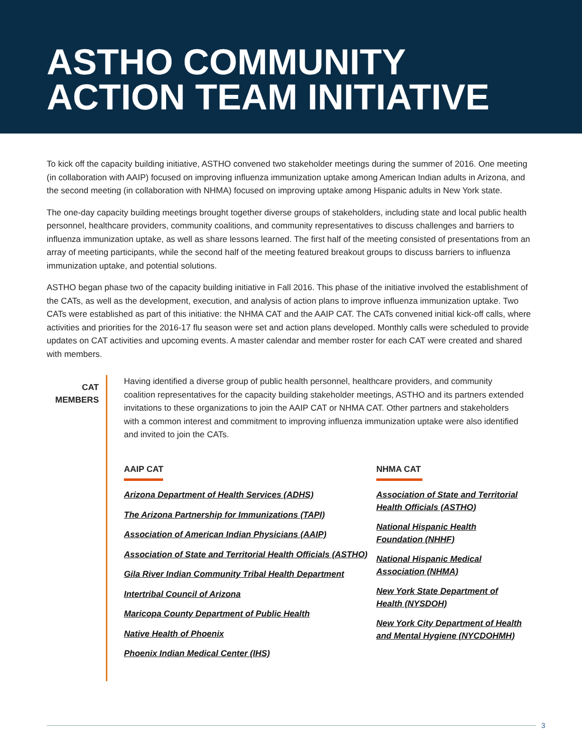ASTHO COMMUNITY
ACTION TEAM INITIATIVE
To kick off the capacity building initiative, ASTHO convened two stakeholder meetings during the summer of 2016. One meeting (in collaboration with AAIP) focused on improving influenza immunization uptake among American Indian adults in Arizona, and the second meeting (in collaboration with NHMA) focused on improving uptake among Hispanic adults in New York state.
The one-day capacity building meetings brought together diverse groups of stakeholders, including state and local public health personnel, healthcare providers, community coalitions, and community representatives to discuss challenges and barriers to influenza immunization uptake, as well as share lessons learned. The first half of the meeting consisted of presentations from an array of meeting participants, while the second half of the meeting featured breakout groups to discuss barriers to influenza immunization uptake, and potential solutions.
ASTHO began phase two of the capacity building initiative in Fall 2016. This phase of the initiative involved the establishment of the CATs, as well as the development, execution, and analysis of action plans to improve influenza immunization uptake. Two CATs were established as part of this initiative: the NHMA CAT and the AAIP CAT. The CATs convened initial kick-off calls, where activities and priorities for the 2016-17 flu season were set and action plans developed. Monthly calls were scheduled to provide updates on CAT activities and upcoming events. A master calendar and member roster for each CAT were created and shared with members.
CAT MEMBERS
Having identified a diverse group of public health personnel, healthcare providers, and community coalition representatives for the capacity building stakeholder meetings, ASTHO and its partners extended invitations to these organizations to join the AAIP CAT or NHMA CAT. Other partners and stakeholders with a common interest and commitment to improving influenza immunization uptake were also identified and invited to join the CATs.
AAIP CAT
Arizona Department of Health Services (ADHS)
The Arizona Partnership for Immunizations (TAPI)
Association of American Indian Physicians (AAIP)
Association of State and Territorial Health Officials (ASTHO)
Gila River Indian Community Tribal Health Department
Intertribal Council of Arizona
Maricopa County Department of Public Health
Native Health of Phoenix
Phoenix Indian Medical Center (IHS)
NHMA CAT
Association of State and Territorial Health Officials (ASTHO)
National Hispanic Health Foundation (NHHF)
National Hispanic Medical Association (NHMA)
New York State Department of Health (NYSDOH)
New York City Department of Health and Mental Hygiene (NYCDOHMH)
3